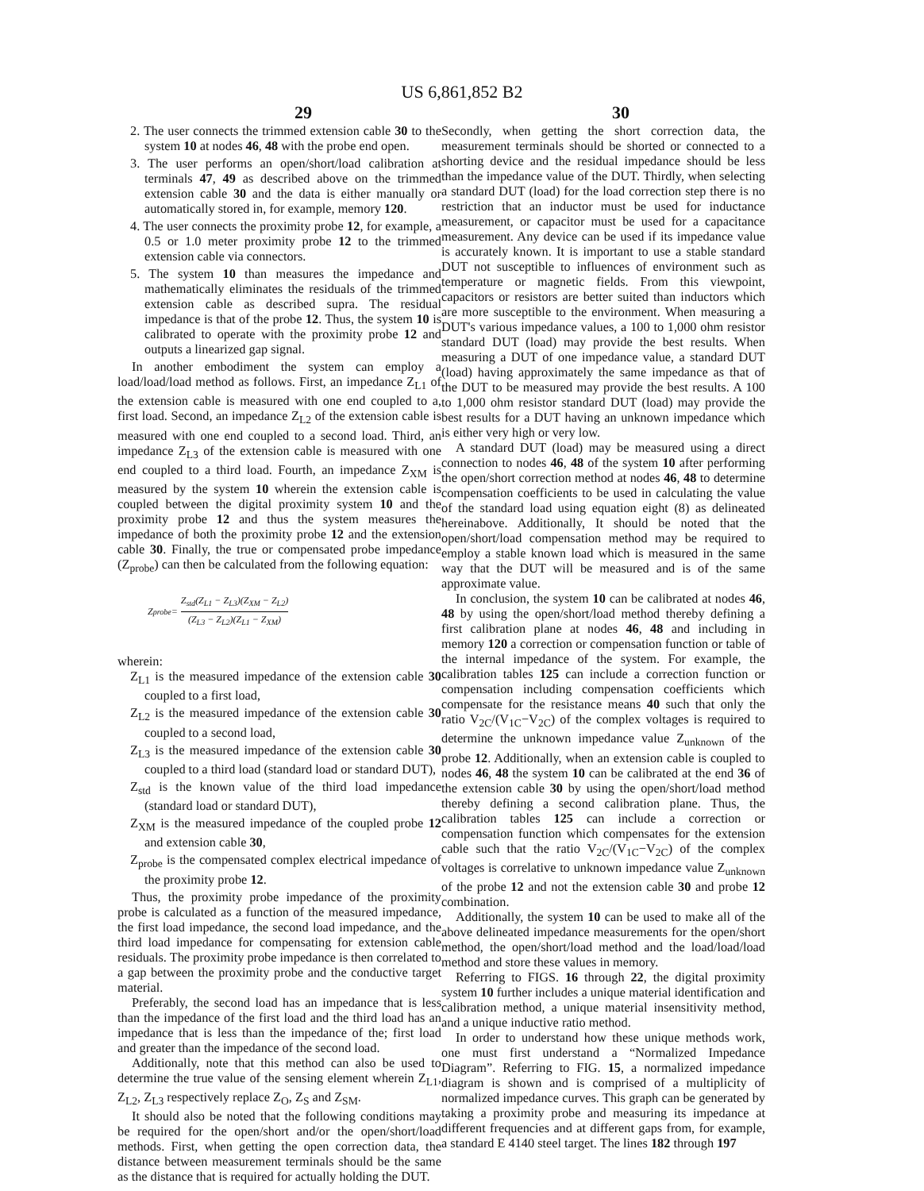US 6,861,852 B2
29 30
2. The user connects the trimmed extension cable 30 to the system 10 at nodes 46, 48 with the probe end open.
3. The user performs an open/short/load calibration at terminals 47, 49 as described above on the trimmed extension cable 30 and the data is either manually or automatically stored in, for example, memory 120.
4. The user connects the proximity probe 12, for example, a 0.5 or 1.0 meter proximity probe 12 to the trimmed extension cable via connectors.
5. The system 10 than measures the impedance and mathematically eliminates the residuals of the trimmed extension cable as described supra. The residual impedance is that of the probe 12. Thus, the system 10 is calibrated to operate with the proximity probe 12 and outputs a linearized gap signal.
In another embodiment the system can employ a load/load/load method as follows. First, an impedance Z<sub>L1</sub> of the extension cable is measured with one end coupled to a, first load. Second, an impedance Z<sub>L2</sub> of the extension cable is measured with one end coupled to a second load. Third, an impedance Z<sub>L3</sub> of the extension cable is measured with one end coupled to a third load. Fourth, an impedance Z<sub>XM</sub> is measured by the system 10 wherein the extension cable is coupled between the digital proximity system 10 and the proximity probe 12 and thus the system measures the impedance of both the proximity probe 12 and the extension cable 30. Finally, the true or compensated probe impedance (Z<sub>probe</sub>) can then be calculated from the following equation:
Z<sub>probe</sub> = Z<sub>std</sub>(Z<sub>L1</sub> − Z<sub>L3</sub>)(Z<sub>XM</sub> − Z<sub>L2</sub>) (Z<sub>L3</sub> − Z<sub>L2</sub>)(Z<sub>L1</sub> − Z<sub>XM</sub>)
wherein:
Z<sub>L1</sub> is the measured impedance of the extension cable 30 coupled to a first load,
Z<sub>L2</sub> is the measured impedance of the extension cable 30 coupled to a second load,
Z<sub>L3</sub> is the measured impedance of the extension cable 30 coupled to a third load (standard load or standard DUT),
Z<sub>std</sub> is the known value of the third load impedance (standard load or standard DUT),
Z<sub>XM</sub> is the measured impedance of the coupled probe 12 and extension cable 30,
Z<sub>probe</sub> is the compensated complex electrical impedance of the proximity probe 12.
Thus, the proximity probe impedance of the proximity probe is calculated as a function of the measured impedance, the first load impedance, the second load impedance, and the third load impedance for compensating for extension cable residuals. The proximity probe impedance is then correlated to a gap between the proximity probe and the conductive target material.
Preferably, the second load has an impedance that is less than the impedance of the first load and the third load has an impedance that is less than the impedance of the; first load and greater than the impedance of the second load.
Additionally, note that this method can also be used to determine the true value of the sensing element wherein Z<sub>L1</sub>, Z<sub>L2</sub>, Z<sub>L3</sub> respectively replace Z<sub>O</sub>, Z<sub>S</sub> and Z<sub>SM</sub>.
It should also be noted that the following conditions may be required for the open/short and/or the open/short/load methods. First, when getting the open correction data, the distance between measurement terminals should be the same as the distance that is required for actually holding the DUT.
Secondly, when getting the short correction data, the measurement terminals should be shorted or connected to a shorting device and the residual impedance should be less than the impedance value of the DUT. Thirdly, when selecting a standard DUT (load) for the load correction step there is no restriction that an inductor must be used for inductance measurement, or capacitor must be used for a capacitance measurement. Any device can be used if its impedance value is accurately known. It is important to use a stable standard DUT not susceptible to influences of environment such as temperature or magnetic fields. From this viewpoint, capacitors or resistors are better suited than inductors which are more susceptible to the environment. When measuring a DUT's various impedance values, a 100 to 1,000 ohm resistor standard DUT (load) may provide the best results. When measuring a DUT of one impedance value, a standard DUT (load) having approximately the same impedance as that of the DUT to be measured may provide the best results. A 100 to 1,000 ohm resistor standard DUT (load) may provide the best results for a DUT having an unknown impedance which is either very high or very low.
A standard DUT (load) may be measured using a direct connection to nodes 46, 48 of the system 10 after performing the open/short correction method at nodes 46, 48 to determine compensation coefficients to be used in calculating the value of the standard load using equation eight (8) as delineated hereinabove. Additionally, It should be noted that the open/short/load compensation method may be required to employ a stable known load which is measured in the same way that the DUT will be measured and is of the same approximate value.
In conclusion, the system 10 can be calibrated at nodes 46, 48 by using the open/short/load method thereby defining a first calibration plane at nodes 46, 48 and including in memory 120 a correction or compensation function or table of the internal impedance of the system. For example, the calibration tables 125 can include a correction function or compensation including compensation coefficients which compensate for the resistance means 40 such that only the ratio V<sub>2C</sub>/(V<sub>1C</sub>−V<sub>2C</sub>) of the complex voltages is required to determine the unknown impedance value Z<sub>unknown</sub> of the probe 12. Additionally, when an extension cable is coupled to nodes 46, 48 the system 10 can be calibrated at the end 36 of the extension cable 30 by using the open/short/load method thereby defining a second calibration plane. Thus, the calibration tables 125 can include a correction or compensation function which compensates for the extension cable such that the ratio V<sub>2C</sub>/(V<sub>1C</sub>−V<sub>2C</sub>) of the complex voltages is correlative to unknown impedance value Z<sub>unknown</sub> of the probe 12 and not the extension cable 30 and probe 12 combination.
Additionally, the system 10 can be used to make all of the above delineated impedance measurements for the open/short method, the open/short/load method and the load/load/load method and store these values in memory.
Referring to FIGS. 16 through 22, the digital proximity system 10 further includes a unique material identification and calibration method, a unique material insensitivity method, and a unique inductive ratio method.
In order to understand how these unique methods work, one must first understand a “Normalized Impedance Diagram”. Referring to FIG. 15, a normalized impedance diagram is shown and is comprised of a multiplicity of normalized impedance curves. This graph can be generated by taking a proximity probe and measuring its impedance at different frequencies and at different gaps from, for example, a standard E 4140 steel target. The lines 182 through 197